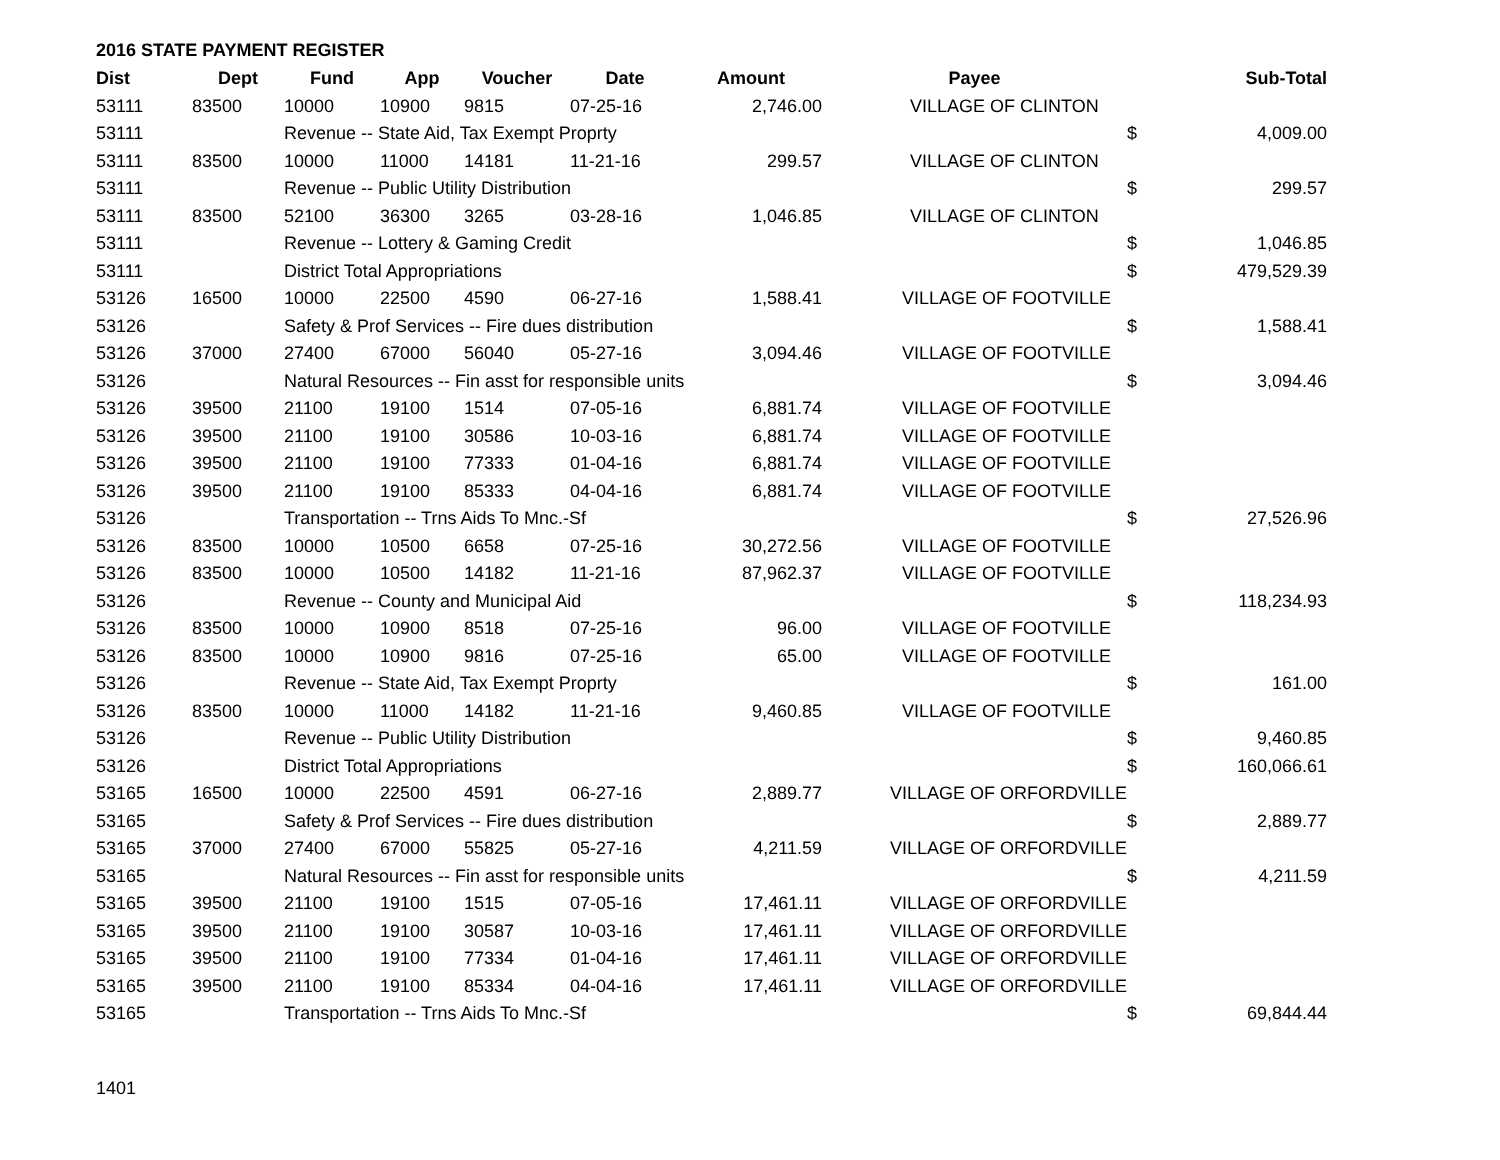2016 STATE PAYMENT REGISTER
| Dist | Dept | Fund | App | Voucher | Date | Amount | Payee | | Sub-Total |
| --- | --- | --- | --- | --- | --- | --- | --- | --- | --- |
| 53111 | 83500 | 10000 | 10900 | 9815 | 07-25-16 | 2,746.00 | VILLAGE OF CLINTON | | |
| 53111 | | Revenue -- State Aid, Tax Exempt Proprty | | | | | | $ | 4,009.00 |
| 53111 | 83500 | 10000 | 11000 | 14181 | 11-21-16 | 299.57 | VILLAGE OF CLINTON | | |
| 53111 | | Revenue -- Public Utility Distribution | | | | | | $ | 299.57 |
| 53111 | 83500 | 52100 | 36300 | 3265 | 03-28-16 | 1,046.85 | VILLAGE OF CLINTON | | |
| 53111 | | Revenue -- Lottery & Gaming Credit | | | | | | $ | 1,046.85 |
| 53111 | | District Total Appropriations | | | | | | $ | 479,529.39 |
| 53126 | 16500 | 10000 | 22500 | 4590 | 06-27-16 | 1,588.41 | VILLAGE OF FOOTVILLE | | |
| 53126 | | Safety & Prof Services -- Fire dues distribution | | | | | | $ | 1,588.41 |
| 53126 | 37000 | 27400 | 67000 | 56040 | 05-27-16 | 3,094.46 | VILLAGE OF FOOTVILLE | | |
| 53126 | | Natural Resources -- Fin asst for responsible units | | | | | | $ | 3,094.46 |
| 53126 | 39500 | 21100 | 19100 | 1514 | 07-05-16 | 6,881.74 | VILLAGE OF FOOTVILLE | | |
| 53126 | 39500 | 21100 | 19100 | 30586 | 10-03-16 | 6,881.74 | VILLAGE OF FOOTVILLE | | |
| 53126 | 39500 | 21100 | 19100 | 77333 | 01-04-16 | 6,881.74 | VILLAGE OF FOOTVILLE | | |
| 53126 | 39500 | 21100 | 19100 | 85333 | 04-04-16 | 6,881.74 | VILLAGE OF FOOTVILLE | | |
| 53126 | | Transportation -- Trns Aids To Mnc.-Sf | | | | | | $ | 27,526.96 |
| 53126 | 83500 | 10000 | 10500 | 6658 | 07-25-16 | 30,272.56 | VILLAGE OF FOOTVILLE | | |
| 53126 | 83500 | 10000 | 10500 | 14182 | 11-21-16 | 87,962.37 | VILLAGE OF FOOTVILLE | | |
| 53126 | | Revenue -- County and Municipal Aid | | | | | | $ | 118,234.93 |
| 53126 | 83500 | 10000 | 10900 | 8518 | 07-25-16 | 96.00 | VILLAGE OF FOOTVILLE | | |
| 53126 | 83500 | 10000 | 10900 | 9816 | 07-25-16 | 65.00 | VILLAGE OF FOOTVILLE | | |
| 53126 | | Revenue -- State Aid, Tax Exempt Proprty | | | | | | $ | 161.00 |
| 53126 | 83500 | 10000 | 11000 | 14182 | 11-21-16 | 9,460.85 | VILLAGE OF FOOTVILLE | | |
| 53126 | | Revenue -- Public Utility Distribution | | | | | | $ | 9,460.85 |
| 53126 | | District Total Appropriations | | | | | | $ | 160,066.61 |
| 53165 | 16500 | 10000 | 22500 | 4591 | 06-27-16 | 2,889.77 | VILLAGE OF ORFORDVILLE | | |
| 53165 | | Safety & Prof Services -- Fire dues distribution | | | | | | $ | 2,889.77 |
| 53165 | 37000 | 27400 | 67000 | 55825 | 05-27-16 | 4,211.59 | VILLAGE OF ORFORDVILLE | | |
| 53165 | | Natural Resources -- Fin asst for responsible units | | | | | | $ | 4,211.59 |
| 53165 | 39500 | 21100 | 19100 | 1515 | 07-05-16 | 17,461.11 | VILLAGE OF ORFORDVILLE | | |
| 53165 | 39500 | 21100 | 19100 | 30587 | 10-03-16 | 17,461.11 | VILLAGE OF ORFORDVILLE | | |
| 53165 | 39500 | 21100 | 19100 | 77334 | 01-04-16 | 17,461.11 | VILLAGE OF ORFORDVILLE | | |
| 53165 | 39500 | 21100 | 19100 | 85334 | 04-04-16 | 17,461.11 | VILLAGE OF ORFORDVILLE | | |
| 53165 | | Transportation -- Trns Aids To Mnc.-Sf | | | | | | $ | 69,844.44 |
1401